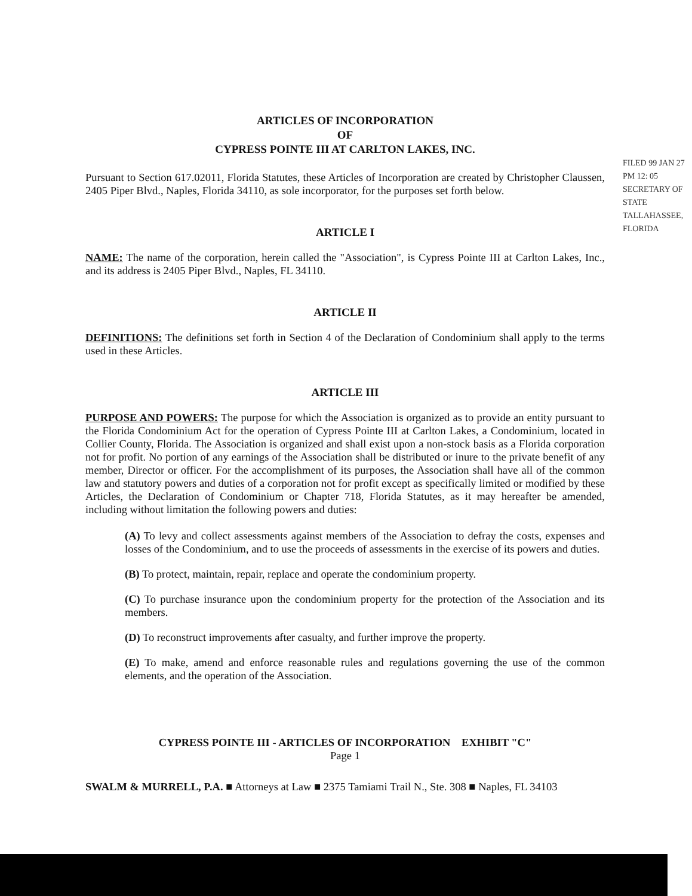ARTICLES OF INCORPORATION
OF
CYPRESS POINTE III AT CARLTON LAKES, INC.
FILED 99 JAN 27 PM 12: 05 SECRETARY OF STATE TALLAHASSEE, FLORIDA
Pursuant to Section 617.02011, Florida Statutes, these Articles of Incorporation are created by Christopher Claussen, 2405 Piper Blvd., Naples, Florida 34110, as sole incorporator, for the purposes set forth below.
ARTICLE I
NAME: The name of the corporation, herein called the "Association", is Cypress Pointe III at Carlton Lakes, Inc., and its address is 2405 Piper Blvd., Naples, FL 34110.
ARTICLE II
DEFINITIONS: The definitions set forth in Section 4 of the Declaration of Condominium shall apply to the terms used in these Articles.
ARTICLE III
PURPOSE AND POWERS: The purpose for which the Association is organized as to provide an entity pursuant to the Florida Condominium Act for the operation of Cypress Pointe III at Carlton Lakes, a Condominium, located in Collier County, Florida. The Association is organized and shall exist upon a non-stock basis as a Florida corporation not for profit. No portion of any earnings of the Association shall be distributed or inure to the private benefit of any member, Director or officer. For the accomplishment of its purposes, the Association shall have all of the common law and statutory powers and duties of a corporation not for profit except as specifically limited or modified by these Articles, the Declaration of Condominium or Chapter 718, Florida Statutes, as it may hereafter be amended, including without limitation the following powers and duties:
(A) To levy and collect assessments against members of the Association to defray the costs, expenses and losses of the Condominium, and to use the proceeds of assessments in the exercise of its powers and duties.
(B) To protect, maintain, repair, replace and operate the condominium property.
(C) To purchase insurance upon the condominium property for the protection of the Association and its members.
(D) To reconstruct improvements after casualty, and further improve the property.
(E) To make, amend and enforce reasonable rules and regulations governing the use of the common elements, and the operation of the Association.
CYPRESS POINTE III - ARTICLES OF INCORPORATION EXHIBIT "C"
Page 1
SWALM & MURRELL, P.A. ■ Attorneys at Law ■ 2375 Tamiami Trail N., Ste. 308 ■ Naples, FL 34103